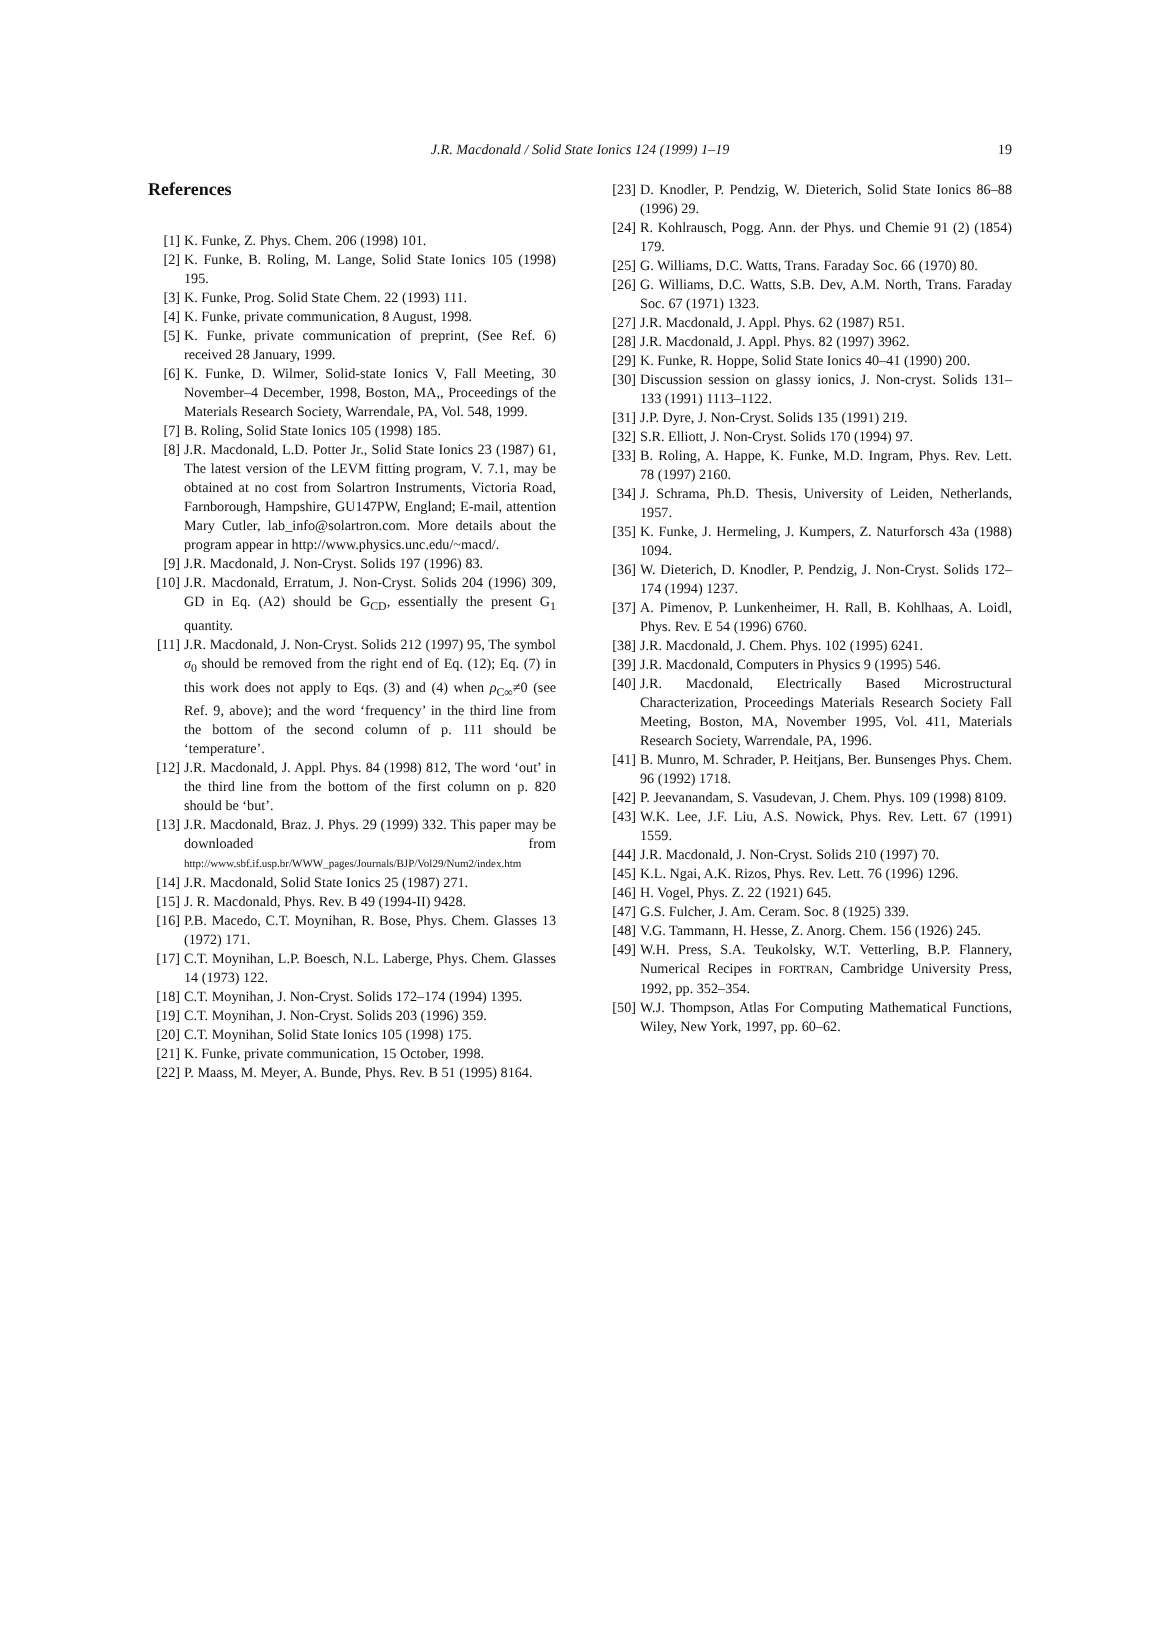J.R. Macdonald / Solid State Ionics 124 (1999) 1–19 19
References
[1] K. Funke, Z. Phys. Chem. 206 (1998) 101.
[2] K. Funke, B. Roling, M. Lange, Solid State Ionics 105 (1998) 195.
[3] K. Funke, Prog. Solid State Chem. 22 (1993) 111.
[4] K. Funke, private communication, 8 August, 1998.
[5] K. Funke, private communication of preprint, (See Ref. 6) received 28 January, 1999.
[6] K. Funke, D. Wilmer, Solid-state Ionics V, Fall Meeting, 30 November–4 December, 1998, Boston, MA,, Proceedings of the Materials Research Society, Warrendale, PA, Vol. 548, 1999.
[7] B. Roling, Solid State Ionics 105 (1998) 185.
[8] J.R. Macdonald, L.D. Potter Jr., Solid State Ionics 23 (1987) 61, The latest version of the LEVM fitting program, V. 7.1, may be obtained at no cost from Solartron Instruments, Victoria Road, Farnborough, Hampshire, GU147PW, England; E-mail, attention Mary Cutler, lab_info@solartron.com. More details about the program appear in http://www.physics.unc.edu/~macd/.
[9] J.R. Macdonald, J. Non-Cryst. Solids 197 (1996) 83.
[10] J.R. Macdonald, Erratum, J. Non-Cryst. Solids 204 (1996) 309, GD in Eq. (A2) should be G<sub>CD</sub>, essentially the present G<sub>1</sub> quantity.
[11] J.R. Macdonald, J. Non-Cryst. Solids 212 (1997) 95, The symbol σ<sub>0</sub> should be removed from the right end of Eq. (12); Eq. (7) in this work does not apply to Eqs. (3) and (4) when ρ<sub>C∞</sub>≠0 (see Ref. 9, above); and the word ‘frequency’ in the third line from the bottom of the second column of p. 111 should be ‘temperature’.
[12] J.R. Macdonald, J. Appl. Phys. 84 (1998) 812, The word ‘out’ in the third line from the bottom of the first column on p. 820 should be ‘but’.
[13] J.R. Macdonald, Braz. J. Phys. 29 (1999) 332. This paper may be downloaded from http://www.sbf.if.usp.br/WWW_pages/Journals/BJP/Vol29/Num2/index.htm
[14] J.R. Macdonald, Solid State Ionics 25 (1987) 271.
[15] J. R. Macdonald, Phys. Rev. B 49 (1994-II) 9428.
[16] P.B. Macedo, C.T. Moynihan, R. Bose, Phys. Chem. Glasses 13 (1972) 171.
[17] C.T. Moynihan, L.P. Boesch, N.L. Laberge, Phys. Chem. Glasses 14 (1973) 122.
[18] C.T. Moynihan, J. Non-Cryst. Solids 172–174 (1994) 1395.
[19] C.T. Moynihan, J. Non-Cryst. Solids 203 (1996) 359.
[20] C.T. Moynihan, Solid State Ionics 105 (1998) 175.
[21] K. Funke, private communication, 15 October, 1998.
[22] P. Maass, M. Meyer, A. Bunde, Phys. Rev. B 51 (1995) 8164.
[23] D. Knodler, P. Pendzig, W. Dieterich, Solid State Ionics 86–88 (1996) 29.
[24] R. Kohlrausch, Pogg. Ann. der Phys. und Chemie 91 (2) (1854) 179.
[25] G. Williams, D.C. Watts, Trans. Faraday Soc. 66 (1970) 80.
[26] G. Williams, D.C. Watts, S.B. Dev, A.M. North, Trans. Faraday Soc. 67 (1971) 1323.
[27] J.R. Macdonald, J. Appl. Phys. 62 (1987) R51.
[28] J.R. Macdonald, J. Appl. Phys. 82 (1997) 3962.
[29] K. Funke, R. Hoppe, Solid State Ionics 40–41 (1990) 200.
[30] Discussion session on glassy ionics, J. Non-cryst. Solids 131–133 (1991) 1113–1122.
[31] J.P. Dyre, J. Non-Cryst. Solids 135 (1991) 219.
[32] S.R. Elliott, J. Non-Cryst. Solids 170 (1994) 97.
[33] B. Roling, A. Happe, K. Funke, M.D. Ingram, Phys. Rev. Lett. 78 (1997) 2160.
[34] J. Schrama, Ph.D. Thesis, University of Leiden, Netherlands, 1957.
[35] K. Funke, J. Hermeling, J. Kumpers, Z. Naturforsch 43a (1988) 1094.
[36] W. Dieterich, D. Knodler, P. Pendzig, J. Non-Cryst. Solids 172–174 (1994) 1237.
[37] A. Pimenov, P. Lunkenheimer, H. Rall, B. Kohlhaas, A. Loidl, Phys. Rev. E 54 (1996) 6760.
[38] J.R. Macdonald, J. Chem. Phys. 102 (1995) 6241.
[39] J.R. Macdonald, Computers in Physics 9 (1995) 546.
[40] J.R. Macdonald, Electrically Based Microstructural Characterization, Proceedings Materials Research Society Fall Meeting, Boston, MA, November 1995, Vol. 411, Materials Research Society, Warrendale, PA, 1996.
[41] B. Munro, M. Schrader, P. Heitjans, Ber. Bunsenges Phys. Chem. 96 (1992) 1718.
[42] P. Jeevanandam, S. Vasudevan, J. Chem. Phys. 109 (1998) 8109.
[43] W.K. Lee, J.F. Liu, A.S. Nowick, Phys. Rev. Lett. 67 (1991) 1559.
[44] J.R. Macdonald, J. Non-Cryst. Solids 210 (1997) 70.
[45] K.L. Ngai, A.K. Rizos, Phys. Rev. Lett. 76 (1996) 1296.
[46] H. Vogel, Phys. Z. 22 (1921) 645.
[47] G.S. Fulcher, J. Am. Ceram. Soc. 8 (1925) 339.
[48] V.G. Tammann, H. Hesse, Z. Anorg. Chem. 156 (1926) 245.
[49] W.H. Press, S.A. Teukolsky, W.T. Vetterling, B.P. Flannery, Numerical Recipes in FORTRAN, Cambridge University Press, 1992, pp. 352–354.
[50] W.J. Thompson, Atlas For Computing Mathematical Functions, Wiley, New York, 1997, pp. 60–62.